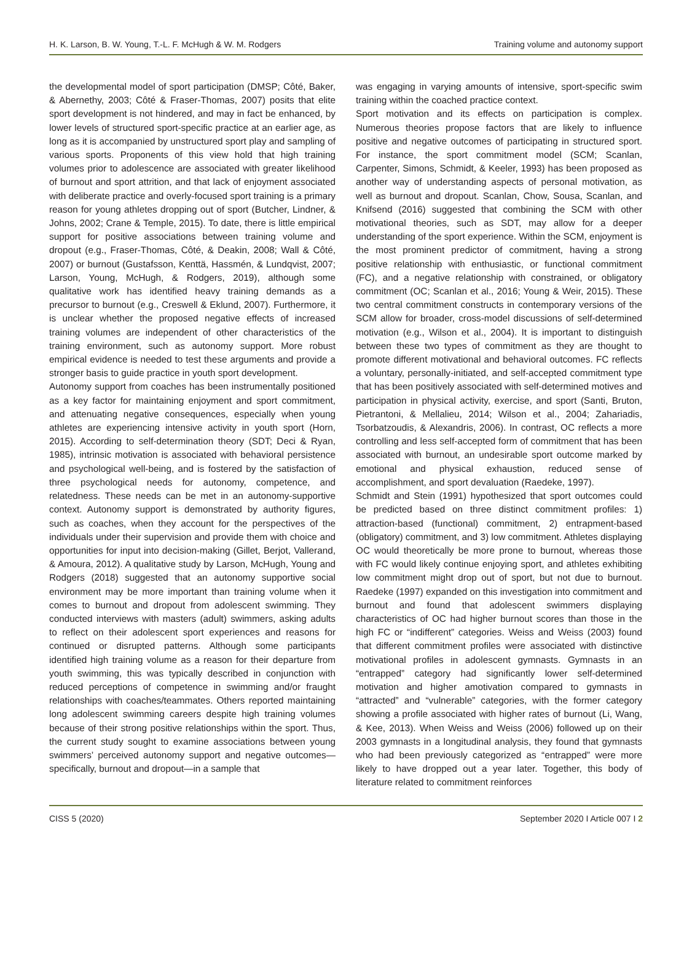H. K. Larson, B. W. Young, T.-L. F. McHugh & W. M. Rodgers Training volume and autonomy support
the developmental model of sport participation (DMSP; Côté, Baker, & Abernethy, 2003; Côté & Fraser-Thomas, 2007) posits that elite sport development is not hindered, and may in fact be enhanced, by lower levels of structured sport-specific practice at an earlier age, as long as it is accompanied by unstructured sport play and sampling of various sports. Proponents of this view hold that high training volumes prior to adolescence are associated with greater likelihood of burnout and sport attrition, and that lack of enjoyment associated with deliberate practice and overly-focused sport training is a primary reason for young athletes dropping out of sport (Butcher, Lindner, & Johns, 2002; Crane & Temple, 2015). To date, there is little empirical support for positive associations between training volume and dropout (e.g., Fraser-Thomas, Côté, & Deakin, 2008; Wall & Côté, 2007) or burnout (Gustafsson, Kenttä, Hassmén, & Lundqvist, 2007; Larson, Young, McHugh, & Rodgers, 2019), although some qualitative work has identified heavy training demands as a precursor to burnout (e.g., Creswell & Eklund, 2007). Furthermore, it is unclear whether the proposed negative effects of increased training volumes are independent of other characteristics of the training environment, such as autonomy support. More robust empirical evidence is needed to test these arguments and provide a stronger basis to guide practice in youth sport development.
Autonomy support from coaches has been instrumentally positioned as a key factor for maintaining enjoyment and sport commitment, and attenuating negative consequences, especially when young athletes are experiencing intensive activity in youth sport (Horn, 2015). According to self-determination theory (SDT; Deci & Ryan, 1985), intrinsic motivation is associated with behavioral persistence and psychological well-being, and is fostered by the satisfaction of three psychological needs for autonomy, competence, and relatedness. These needs can be met in an autonomy-supportive context. Autonomy support is demonstrated by authority figures, such as coaches, when they account for the perspectives of the individuals under their supervision and provide them with choice and opportunities for input into decision-making (Gillet, Berjot, Vallerand, & Amoura, 2012). A qualitative study by Larson, McHugh, Young and Rodgers (2018) suggested that an autonomy supportive social environment may be more important than training volume when it comes to burnout and dropout from adolescent swimming. They conducted interviews with masters (adult) swimmers, asking adults to reflect on their adolescent sport experiences and reasons for continued or disrupted patterns. Although some participants identified high training volume as a reason for their departure from youth swimming, this was typically described in conjunction with reduced perceptions of competence in swimming and/or fraught relationships with coaches/teammates. Others reported maintaining long adolescent swimming careers despite high training volumes because of their strong positive relationships within the sport. Thus, the current study sought to examine associations between young swimmers’ perceived autonomy support and negative outcomes—specifically, burnout and dropout—in a sample that
was engaging in varying amounts of intensive, sport-specific swim training within the coached practice context.
Sport motivation and its effects on participation is complex. Numerous theories propose factors that are likely to influence positive and negative outcomes of participating in structured sport. For instance, the sport commitment model (SCM; Scanlan, Carpenter, Simons, Schmidt, & Keeler, 1993) has been proposed as another way of understanding aspects of personal motivation, as well as burnout and dropout. Scanlan, Chow, Sousa, Scanlan, and Knifsend (2016) suggested that combining the SCM with other motivational theories, such as SDT, may allow for a deeper understanding of the sport experience. Within the SCM, enjoyment is the most prominent predictor of commitment, having a strong positive relationship with enthusiastic, or functional commitment (FC), and a negative relationship with constrained, or obligatory commitment (OC; Scanlan et al., 2016; Young & Weir, 2015). These two central commitment constructs in contemporary versions of the SCM allow for broader, cross-model discussions of self-determined motivation (e.g., Wilson et al., 2004). It is important to distinguish between these two types of commitment as they are thought to promote different motivational and behavioral outcomes. FC reflects a voluntary, personally-initiated, and self-accepted commitment type that has been positively associated with self-determined motives and participation in physical activity, exercise, and sport (Santi, Bruton, Pietrantoni, & Mellalieu, 2014; Wilson et al., 2004; Zahariadis, Tsorbatzoudis, & Alexandris, 2006). In contrast, OC reflects a more controlling and less self-accepted form of commitment that has been associated with burnout, an undesirable sport outcome marked by emotional and physical exhaustion, reduced sense of accomplishment, and sport devaluation (Raedeke, 1997).
Schmidt and Stein (1991) hypothesized that sport outcomes could be predicted based on three distinct commitment profiles: 1) attraction-based (functional) commitment, 2) entrapment-based (obligatory) commitment, and 3) low commitment. Athletes displaying OC would theoretically be more prone to burnout, whereas those with FC would likely continue enjoying sport, and athletes exhibiting low commitment might drop out of sport, but not due to burnout. Raedeke (1997) expanded on this investigation into commitment and burnout and found that adolescent swimmers displaying characteristics of OC had higher burnout scores than those in the high FC or “indifferent” categories. Weiss and Weiss (2003) found that different commitment profiles were associated with distinctive motivational profiles in adolescent gymnasts. Gymnasts in an “entrapped” category had significantly lower self-determined motivation and higher amotivation compared to gymnasts in “attracted” and “vulnerable” categories, with the former category showing a profile associated with higher rates of burnout (Li, Wang, & Kee, 2013). When Weiss and Weiss (2006) followed up on their 2003 gymnasts in a longitudinal analysis, they found that gymnasts who had been previously categorized as “entrapped” were more likely to have dropped out a year later. Together, this body of literature related to commitment reinforces
CISS 5 (2020) September 2020 I Article 007 I 2